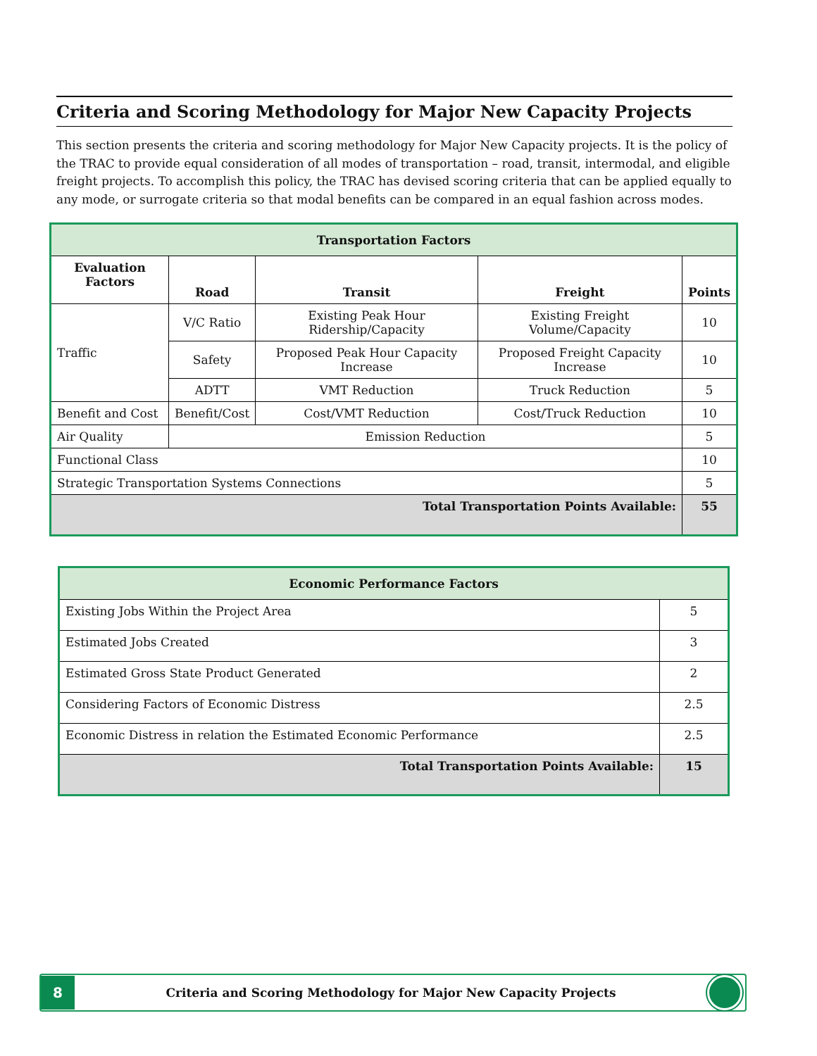Criteria and Scoring Methodology for Major New Capacity Projects
This section presents the criteria and scoring methodology for Major New Capacity projects. It is the policy of the TRAC to provide equal consideration of all modes of transportation – road, transit, intermodal, and eligible freight projects. To accomplish this policy, the TRAC has devised scoring criteria that can be applied equally to any mode, or surrogate criteria so that modal benefits can be compared in an equal fashion across modes.
| Transportation Factors | | | | |
| --- | --- | --- | --- | --- |
| Evaluation Factors | Road | Transit | Freight | Points |
| Traffic | V/C Ratio | Existing Peak Hour Ridership/Capacity | Existing Freight Volume/Capacity | 10 |
| | Safety | Proposed Peak Hour Capacity Increase | Proposed Freight Capacity Increase | 10 |
| | ADTT | VMT Reduction | Truck Reduction | 5 |
| Benefit and Cost | Benefit/Cost | Cost/VMT Reduction | Cost/Truck Reduction | 10 |
| Air Quality | Emission Reduction | | | 5 |
| Functional Class | | | | 10 |
| Strategic Transportation Systems Connections | | | | 5 |
| Total Transportation Points Available: | | | | 55 |
| Economic Performance Factors | |
| --- | --- |
| Existing Jobs Within the Project Area | 5 |
| Estimated Jobs Created | 3 |
| Estimated Gross State Product Generated | 2 |
| Considering Factors of Economic Distress | 2.5 |
| Economic Distress in relation the Estimated Economic Performance | 2.5 |
| Total Transportation Points Available: | 15 |
8
Criteria and Scoring Methodology for Major New Capacity Projects